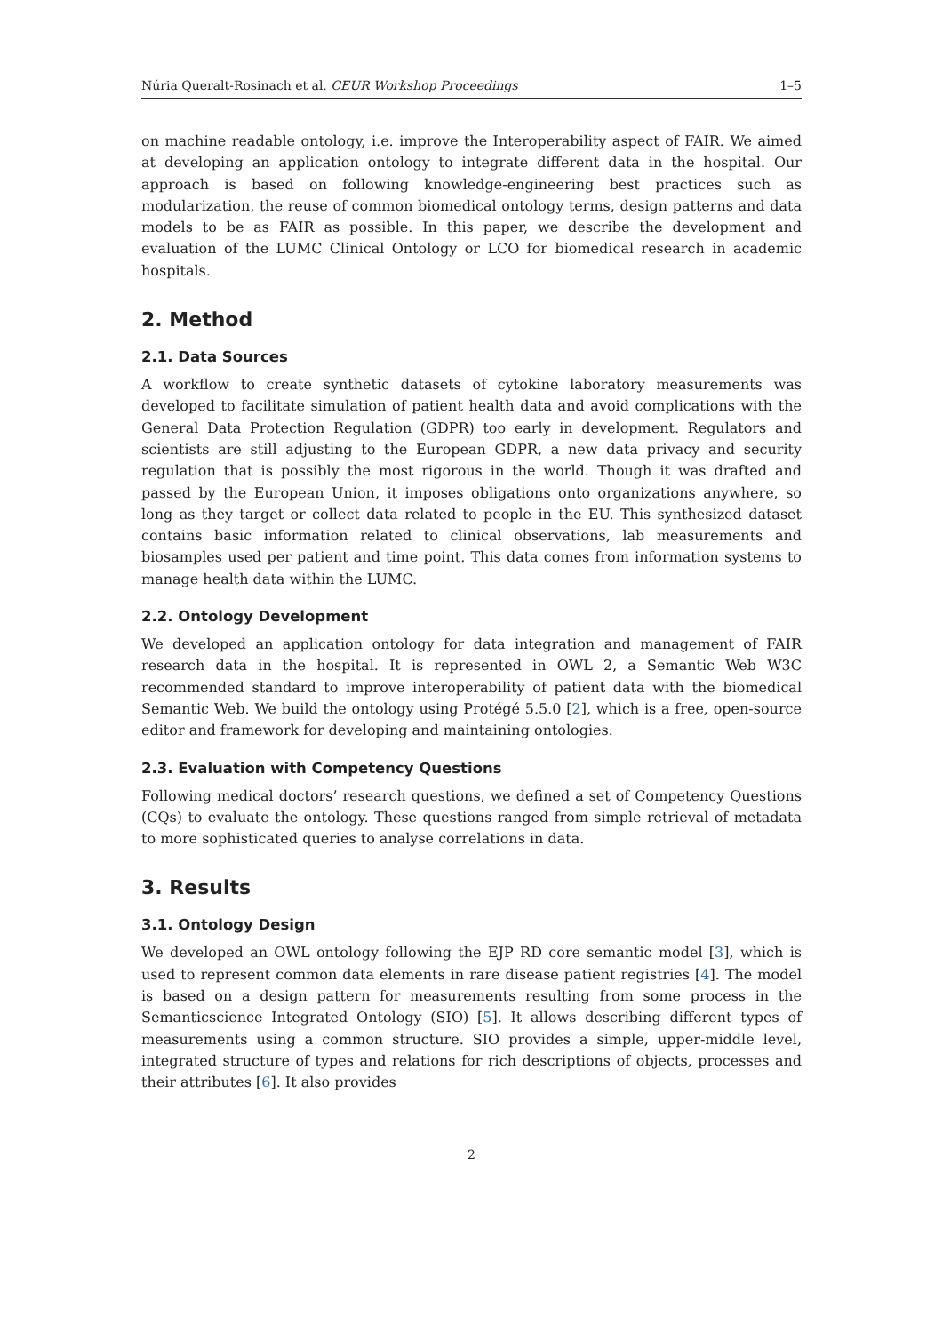Núria Queralt-Rosinach et al. CEUR Workshop Proceedings 1–5
on machine readable ontology, i.e. improve the Interoperability aspect of FAIR. We aimed at developing an application ontology to integrate different data in the hospital. Our approach is based on following knowledge-engineering best practices such as modularization, the reuse of common biomedical ontology terms, design patterns and data models to be as FAIR as possible. In this paper, we describe the development and evaluation of the LUMC Clinical Ontology or LCO for biomedical research in academic hospitals.
2. Method
2.1. Data Sources
A workflow to create synthetic datasets of cytokine laboratory measurements was developed to facilitate simulation of patient health data and avoid complications with the General Data Protection Regulation (GDPR) too early in development. Regulators and scientists are still adjusting to the European GDPR, a new data privacy and security regulation that is possibly the most rigorous in the world. Though it was drafted and passed by the European Union, it imposes obligations onto organizations anywhere, so long as they target or collect data related to people in the EU. This synthesized dataset contains basic information related to clinical observations, lab measurements and biosamples used per patient and time point. This data comes from information systems to manage health data within the LUMC.
2.2. Ontology Development
We developed an application ontology for data integration and management of FAIR research data in the hospital. It is represented in OWL 2, a Semantic Web W3C recommended standard to improve interoperability of patient data with the biomedical Semantic Web. We build the ontology using Protégé 5.5.0 [2], which is a free, open-source editor and framework for developing and maintaining ontologies.
2.3. Evaluation with Competency Questions
Following medical doctors’ research questions, we defined a set of Competency Questions (CQs) to evaluate the ontology. These questions ranged from simple retrieval of metadata to more sophisticated queries to analyse correlations in data.
3. Results
3.1. Ontology Design
We developed an OWL ontology following the EJP RD core semantic model [3], which is used to represent common data elements in rare disease patient registries [4]. The model is based on a design pattern for measurements resulting from some process in the Semanticscience Integrated Ontology (SIO) [5]. It allows describing different types of measurements using a common structure. SIO provides a simple, upper-middle level, integrated structure of types and relations for rich descriptions of objects, processes and their attributes [6]. It also provides
2